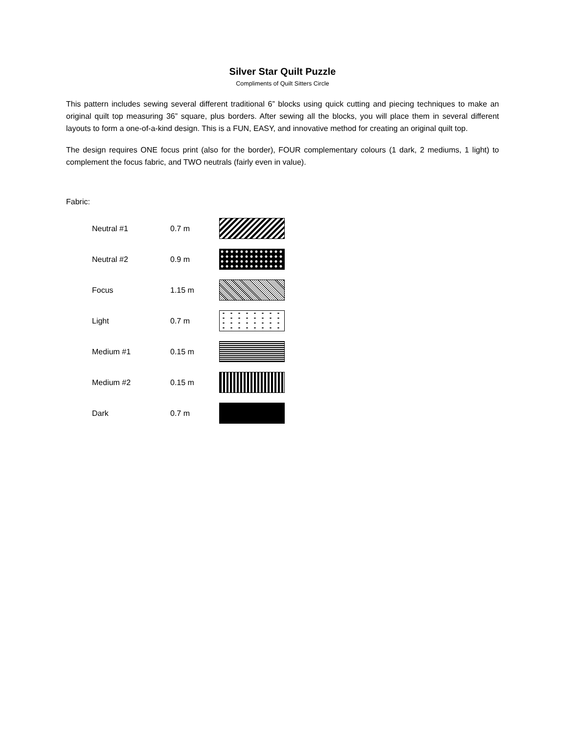Silver Star Quilt Puzzle
Compliments of Quilt Sitters Circle
This pattern includes sewing several different traditional 6” blocks using quick cutting and piecing techniques to make an original quilt top measuring 36” square, plus borders. After sewing all the blocks, you will place them in several different layouts to form a one-of-a-kind design. This is a FUN, EASY, and innovative method for creating an original quilt top.
The design requires ONE focus print (also for the border), FOUR complementary colours (1 dark, 2 mediums, 1 light) to complement the focus fabric, and TWO neutrals (fairly even in value).
Fabric:
| Neutral #1 | 0.7 m | |
| Neutral #2 | 0.9 m | |
| Focus | 1.15 m | |
| Light | 0.7 m | |
| Medium #1 | 0.15 m | |
| Medium #2 | 0.15 m | |
| Dark | 0.7 m | |